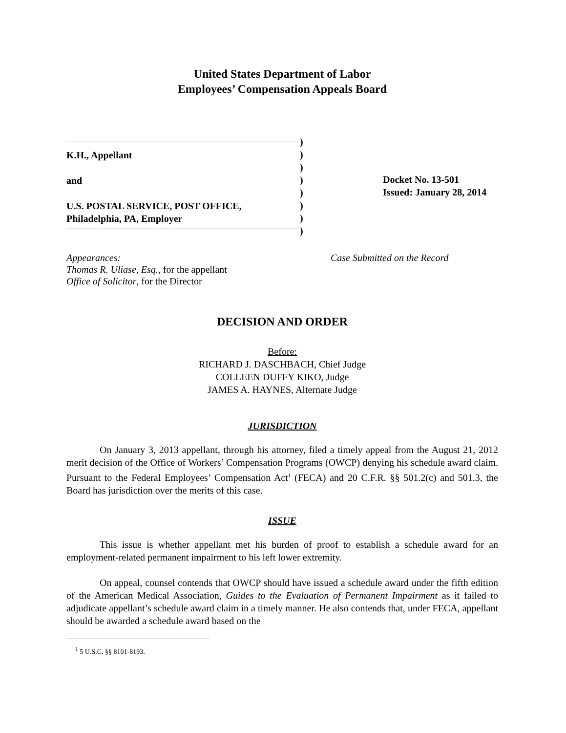United States Department of Labor
Employees’ Compensation Appeals Board
K.H., Appellant
and
U.S. POSTAL SERVICE, POST OFFICE,
Philadelphia, PA, Employer
)
)
)
)
)
)
)
)
Docket No. 13-501
Issued: January 28, 2014
Appearances:
Thomas R. Uliase, Esq., for the appellant
Office of Solicitor, for the Director
Case Submitted on the Record
DECISION AND ORDER
Before:
RICHARD J. DASCHBACH, Chief Judge
COLLEEN DUFFY KIKO, Judge
JAMES A. HAYNES, Alternate Judge
JURISDICTION
On January 3, 2013 appellant, through his attorney, filed a timely appeal from the August 21, 2012 merit decision of the Office of Workers’ Compensation Programs (OWCP) denying his schedule award claim. Pursuant to the Federal Employees’ Compensation Act<sup>1</sup> (FECA) and 20 C.F.R. §§ 501.2(c) and 501.3, the Board has jurisdiction over the merits of this case.
ISSUE
This issue is whether appellant met his burden of proof to establish a schedule award for an employment-related permanent impairment to his left lower extremity.
On appeal, counsel contends that OWCP should have issued a schedule award under the fifth edition of the American Medical Association, Guides to the Evaluation of Permanent Impairment as it failed to adjudicate appellant’s schedule award claim in a timely manner. He also contends that, under FECA, appellant should be awarded a schedule award based on the
<sup>1</sup> 5 U.S.C. §§ 8101-8193.